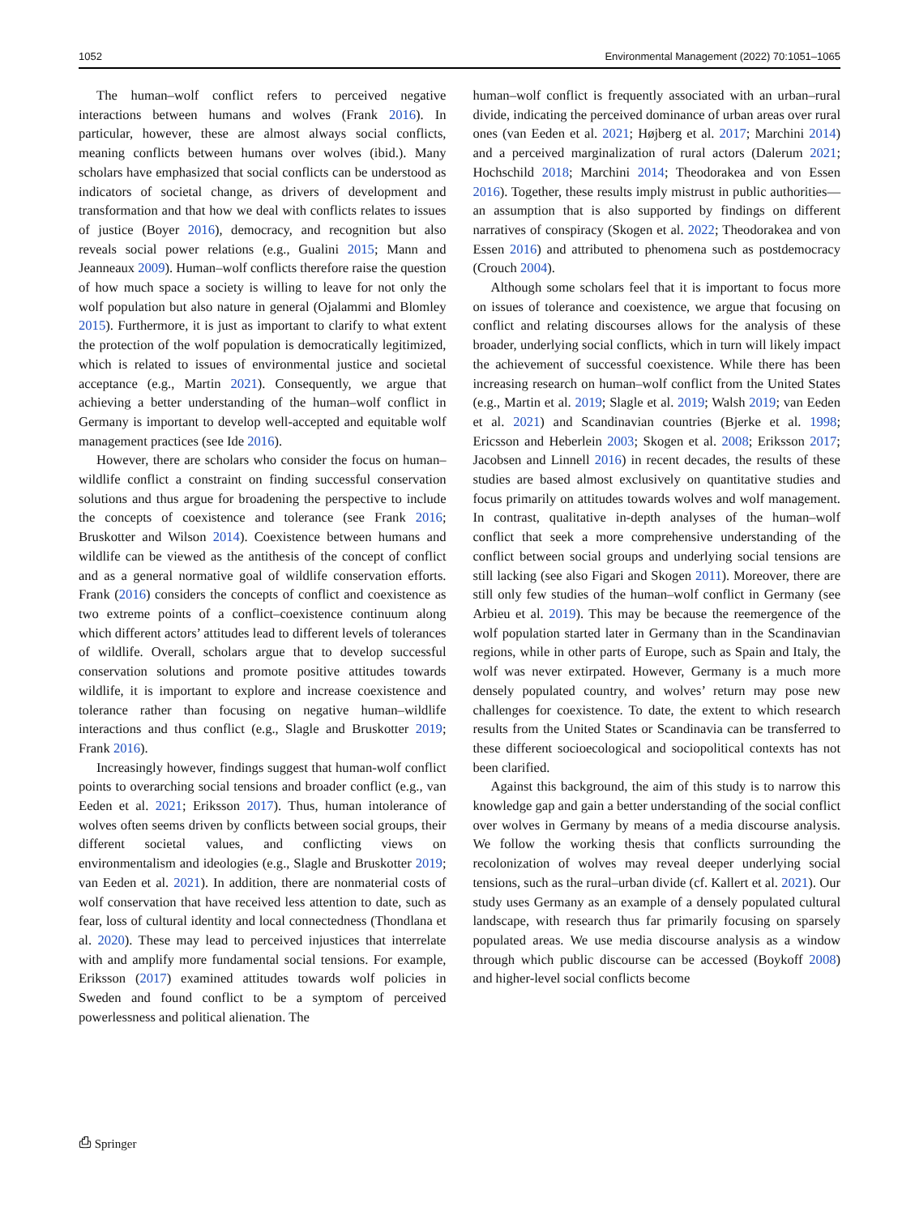1052 Environmental Management (2022) 70:1051–1065
The human–wolf conflict refers to perceived negative interactions between humans and wolves (Frank 2016). In particular, however, these are almost always social conflicts, meaning conflicts between humans over wolves (ibid.). Many scholars have emphasized that social conflicts can be understood as indicators of societal change, as drivers of development and transformation and that how we deal with conflicts relates to issues of justice (Boyer 2016), democracy, and recognition but also reveals social power relations (e.g., Gualini 2015; Mann and Jeanneaux 2009). Human–wolf conflicts therefore raise the question of how much space a society is willing to leave for not only the wolf population but also nature in general (Ojalammi and Blomley 2015). Furthermore, it is just as important to clarify to what extent the protection of the wolf population is democratically legitimized, which is related to issues of environmental justice and societal acceptance (e.g., Martin 2021). Consequently, we argue that achieving a better understanding of the human–wolf conflict in Germany is important to develop well-accepted and equitable wolf management practices (see Ide 2016).
However, there are scholars who consider the focus on human–wildlife conflict a constraint on finding successful conservation solutions and thus argue for broadening the perspective to include the concepts of coexistence and tolerance (see Frank 2016; Bruskotter and Wilson 2014). Coexistence between humans and wildlife can be viewed as the antithesis of the concept of conflict and as a general normative goal of wildlife conservation efforts. Frank (2016) considers the concepts of conflict and coexistence as two extreme points of a conflict–coexistence continuum along which different actors’ attitudes lead to different levels of tolerances of wildlife. Overall, scholars argue that to develop successful conservation solutions and promote positive attitudes towards wildlife, it is important to explore and increase coexistence and tolerance rather than focusing on negative human–wildlife interactions and thus conflict (e.g., Slagle and Bruskotter 2019; Frank 2016).
Increasingly however, findings suggest that human-wolf conflict points to overarching social tensions and broader conflict (e.g., van Eeden et al. 2021; Eriksson 2017). Thus, human intolerance of wolves often seems driven by conflicts between social groups, their different societal values, and conflicting views on environmentalism and ideologies (e.g., Slagle and Bruskotter 2019; van Eeden et al. 2021). In addition, there are nonmaterial costs of wolf conservation that have received less attention to date, such as fear, loss of cultural identity and local connectedness (Thondlana et al. 2020). These may lead to perceived injustices that interrelate with and amplify more fundamental social tensions. For example, Eriksson (2017) examined attitudes towards wolf policies in Sweden and found conflict to be a symptom of perceived powerlessness and political alienation. The
human–wolf conflict is frequently associated with an urban–rural divide, indicating the perceived dominance of urban areas over rural ones (van Eeden et al. 2021; Højberg et al. 2017; Marchini 2014) and a perceived marginalization of rural actors (Dalerum 2021; Hochschild 2018; Marchini 2014; Theodorakea and von Essen 2016). Together, these results imply mistrust in public authorities—an assumption that is also supported by findings on different narratives of conspiracy (Skogen et al. 2022; Theodorakea and von Essen 2016) and attributed to phenomena such as postdemocracy (Crouch 2004).
Although some scholars feel that it is important to focus more on issues of tolerance and coexistence, we argue that focusing on conflict and relating discourses allows for the analysis of these broader, underlying social conflicts, which in turn will likely impact the achievement of successful coexistence. While there has been increasing research on human–wolf conflict from the United States (e.g., Martin et al. 2019; Slagle et al. 2019; Walsh 2019; van Eeden et al. 2021) and Scandinavian countries (Bjerke et al. 1998; Ericsson and Heberlein 2003; Skogen et al. 2008; Eriksson 2017; Jacobsen and Linnell 2016) in recent decades, the results of these studies are based almost exclusively on quantitative studies and focus primarily on attitudes towards wolves and wolf management. In contrast, qualitative in-depth analyses of the human–wolf conflict that seek a more comprehensive understanding of the conflict between social groups and underlying social tensions are still lacking (see also Figari and Skogen 2011). Moreover, there are still only few studies of the human–wolf conflict in Germany (see Arbieu et al. 2019). This may be because the reemergence of the wolf population started later in Germany than in the Scandinavian regions, while in other parts of Europe, such as Spain and Italy, the wolf was never extirpated. However, Germany is a much more densely populated country, and wolves’ return may pose new challenges for coexistence. To date, the extent to which research results from the United States or Scandinavia can be transferred to these different socioecological and sociopolitical contexts has not been clarified.
Against this background, the aim of this study is to narrow this knowledge gap and gain a better understanding of the social conflict over wolves in Germany by means of a media discourse analysis. We follow the working thesis that conflicts surrounding the recolonization of wolves may reveal deeper underlying social tensions, such as the rural–urban divide (cf. Kallert et al. 2021). Our study uses Germany as an example of a densely populated cultural landscape, with research thus far primarily focusing on sparsely populated areas. We use media discourse analysis as a window through which public discourse can be accessed (Boykoff 2008) and higher-level social conflicts become
⎙ Springer